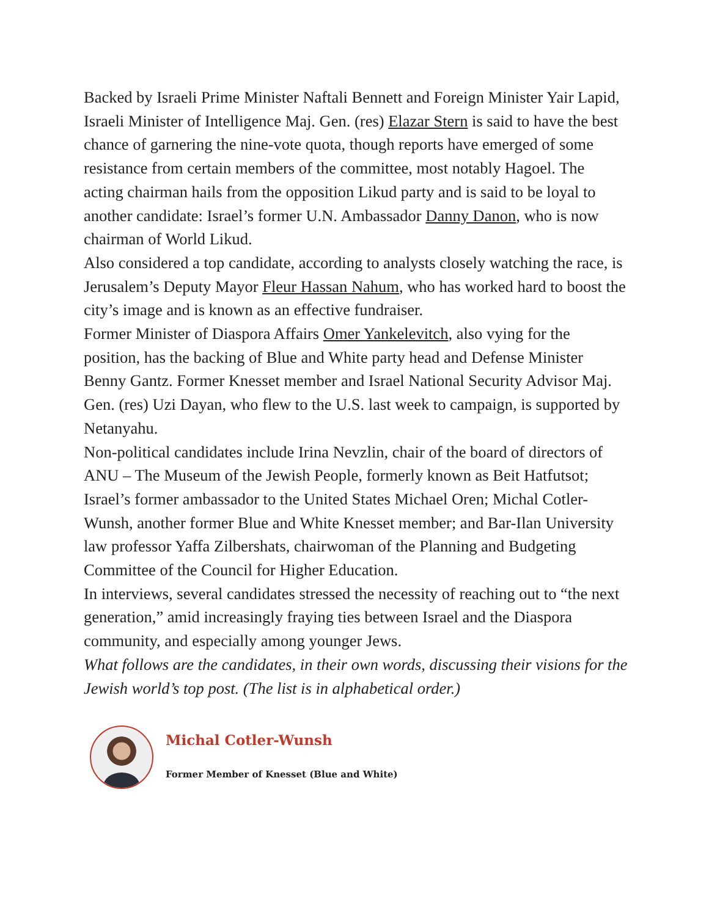Backed by Israeli Prime Minister Naftali Bennett and Foreign Minister Yair Lapid, Israeli Minister of Intelligence Maj. Gen. (res) Elazar Stern is said to have the best chance of garnering the nine-vote quota, though reports have emerged of some resistance from certain members of the committee, most notably Hagoel. The acting chairman hails from the opposition Likud party and is said to be loyal to another candidate: Israel’s former U.N. Ambassador Danny Danon, who is now chairman of World Likud.
Also considered a top candidate, according to analysts closely watching the race, is Jerusalem’s Deputy Mayor Fleur Hassan Nahum, who has worked hard to boost the city’s image and is known as an effective fundraiser.
Former Minister of Diaspora Affairs Omer Yankelevitch, also vying for the position, has the backing of Blue and White party head and Defense Minister Benny Gantz. Former Knesset member and Israel National Security Advisor Maj. Gen. (res) Uzi Dayan, who flew to the U.S. last week to campaign, is supported by Netanyahu.
Non-political candidates include Irina Nevzlin, chair of the board of directors of ANU – The Museum of the Jewish People, formerly known as Beit Hatfutsot; Israel’s former ambassador to the United States Michael Oren; Michal Cotler-Wunsh, another former Blue and White Knesset member; and Bar-Ilan University law professor Yaffa Zilbershats, chairwoman of the Planning and Budgeting Committee of the Council for Higher Education.
In interviews, several candidates stressed the necessity of reaching out to “the next generation,” amid increasingly fraying ties between Israel and the Diaspora community, and especially among younger Jews.
What follows are the candidates, in their own words, discussing their visions for the Jewish world’s top post. (The list is in alphabetical order.)
Michal Cotler-Wunsh
Former Member of Knesset (Blue and White)